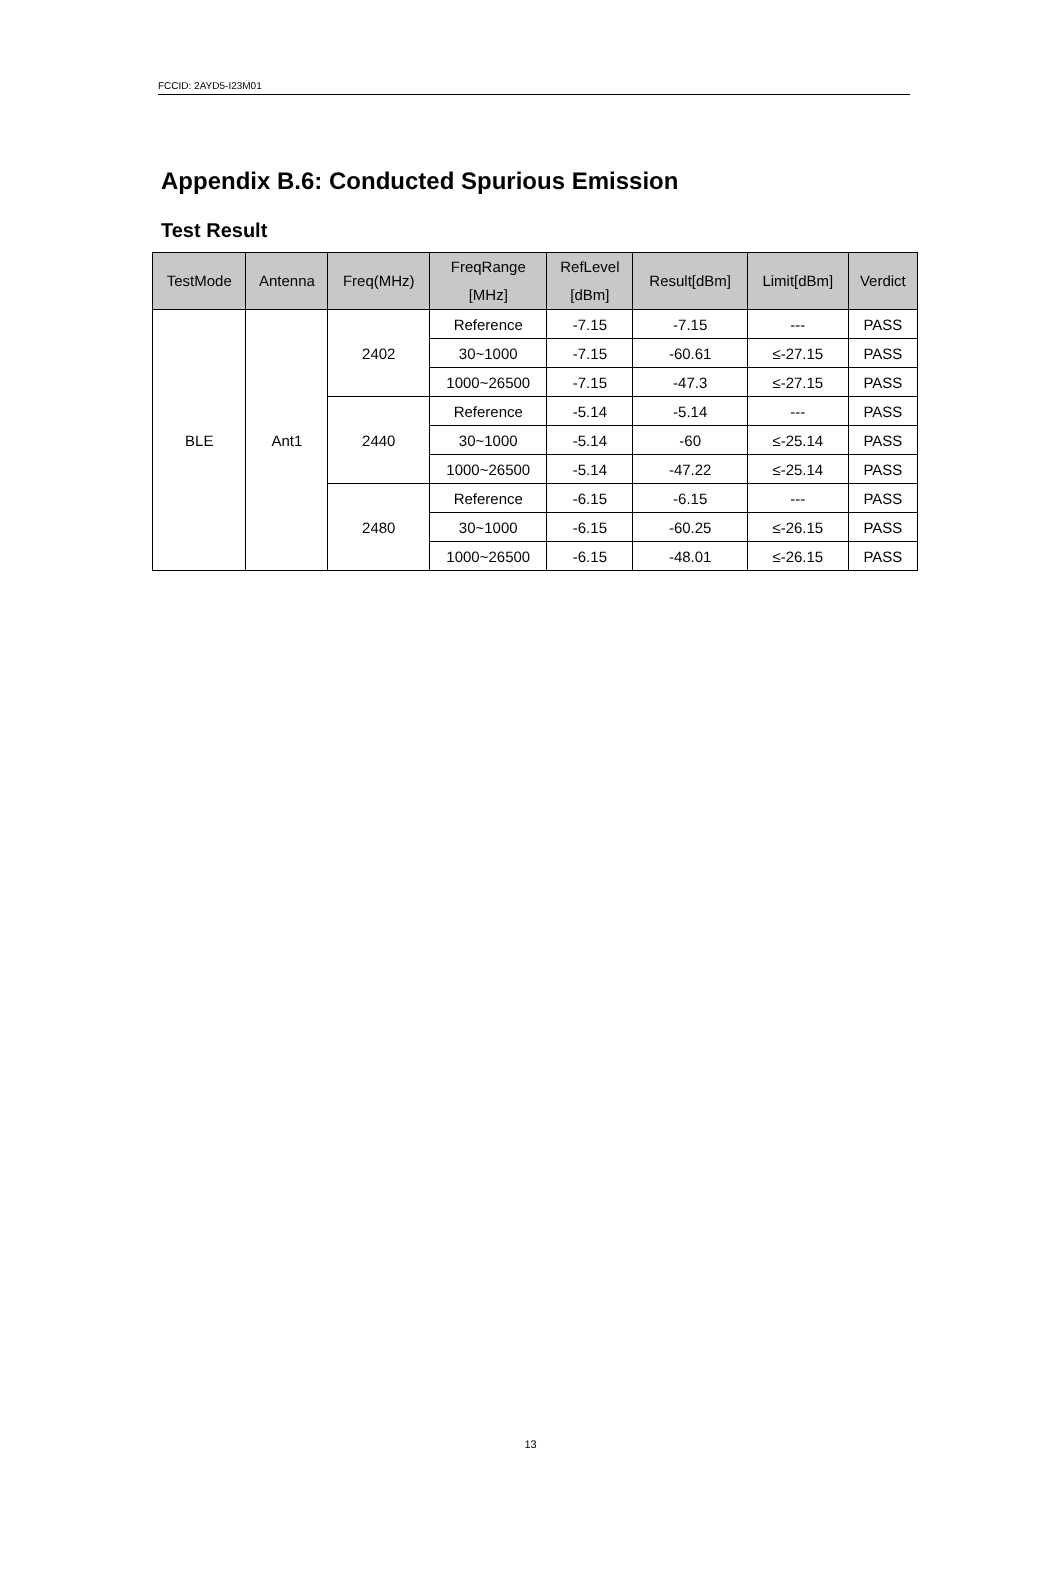FCCID: 2AYD5-I23M01
Appendix B.6: Conducted Spurious Emission
Test Result
| TestMode | Antenna | Freq(MHz) | FreqRange [MHz] | RefLevel [dBm] | Result[dBm] | Limit[dBm] | Verdict |
| --- | --- | --- | --- | --- | --- | --- | --- |
| BLE | Ant1 | 2402 | Reference | -7.15 | -7.15 | --- | PASS |
| | | | 30~1000 | -7.15 | -60.61 | ≤-27.15 | PASS |
| | | | 1000~26500 | -7.15 | -47.3 | ≤-27.15 | PASS |
| | | 2440 | Reference | -5.14 | -5.14 | --- | PASS |
| | | | 30~1000 | -5.14 | -60 | ≤-25.14 | PASS |
| | | | 1000~26500 | -5.14 | -47.22 | ≤-25.14 | PASS |
| | | 2480 | Reference | -6.15 | -6.15 | --- | PASS |
| | | | 30~1000 | -6.15 | -60.25 | ≤-26.15 | PASS |
| | | | 1000~26500 | -6.15 | -48.01 | ≤-26.15 | PASS |
13